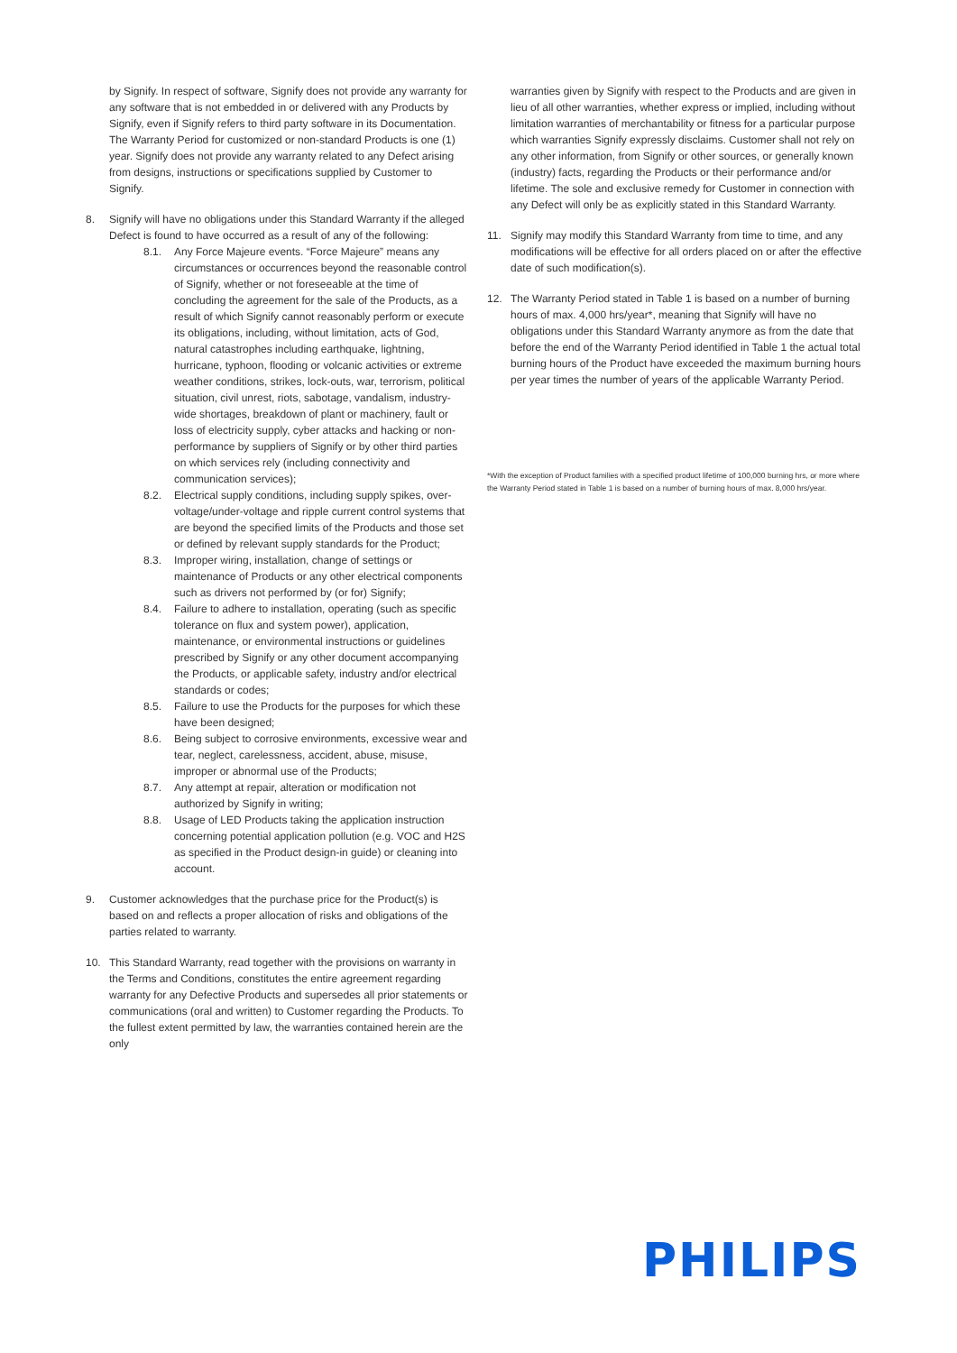by Signify. In respect of software, Signify does not provide any warranty for any software that is not embedded in or delivered with any Products by Signify, even if Signify refers to third party software in its Documentation. The Warranty Period for customized or non-standard Products is one (1) year. Signify does not provide any warranty related to any Defect arising from designs, instructions or specifications supplied by Customer to Signify.
8. Signify will have no obligations under this Standard Warranty if the alleged Defect is found to have occurred as a result of any of the following:
8.1. Any Force Majeure events. “Force Majeure” means any circumstances or occurrences beyond the reasonable control of Signify, whether or not foreseeable at the time of concluding the agreement for the sale of the Products, as a result of which Signify cannot reasonably perform or execute its obligations, including, without limitation, acts of God, natural catastrophes including earthquake, lightning, hurricane, typhoon, flooding or volcanic activities or extreme weather conditions, strikes, lock-outs, war, terrorism, political situation, civil unrest, riots, sabotage, vandalism, industry-wide shortages, breakdown of plant or machinery, fault or loss of electricity supply, cyber attacks and hacking or non-performance by suppliers of Signify or by other third parties on which services rely (including connectivity and communication services);
8.2. Electrical supply conditions, including supply spikes, over-voltage/under-voltage and ripple current control systems that are beyond the specified limits of the Products and those set or defined by relevant supply standards for the Product;
8.3. Improper wiring, installation, change of settings or maintenance of Products or any other electrical components such as drivers not performed by (or for) Signify;
8.4. Failure to adhere to installation, operating (such as specific tolerance on flux and system power), application, maintenance, or environmental instructions or guidelines prescribed by Signify or any other document accompanying the Products, or applicable safety, industry and/or electrical standards or codes;
8.5. Failure to use the Products for the purposes for which these have been designed;
8.6. Being subject to corrosive environments, excessive wear and tear, neglect, carelessness, accident, abuse, misuse, improper or abnormal use of the Products;
8.7. Any attempt at repair, alteration or modification not authorized by Signify in writing;
8.8. Usage of LED Products taking the application instruction concerning potential application pollution (e.g. VOC and H2S as specified in the Product design-in guide) or cleaning into account.
9. Customer acknowledges that the purchase price for the Product(s) is based on and reflects a proper allocation of risks and obligations of the parties related to warranty.
10. This Standard Warranty, read together with the provisions on warranty in the Terms and Conditions, constitutes the entire agreement regarding warranty for any Defective Products and supersedes all prior statements or communications (oral and written) to Customer regarding the Products. To the fullest extent permitted by law, the warranties contained herein are the only
warranties given by Signify with respect to the Products and are given in lieu of all other warranties, whether express or implied, including without limitation warranties of merchantability or fitness for a particular purpose which warranties Signify expressly disclaims. Customer shall not rely on any other information, from Signify or other sources, or generally known (industry) facts, regarding the Products or their performance and/or lifetime. The sole and exclusive remedy for Customer in connection with any Defect will only be as explicitly stated in this Standard Warranty.
11. Signify may modify this Standard Warranty from time to time, and any modifications will be effective for all orders placed on or after the effective date of such modification(s).
12. The Warranty Period stated in Table 1 is based on a number of burning hours of max. 4,000 hrs/year*, meaning that Signify will have no obligations under this Standard Warranty anymore as from the date that before the end of the Warranty Period identified in Table 1 the actual total burning hours of the Product have exceeded the maximum burning hours per year times the number of years of the applicable Warranty Period.
*With the exception of Product families with a specified product lifetime of 100,000 burning hrs, or more where the Warranty Period stated in Table 1 is based on a number of burning hours of max. 8,000 hrs/year.
PHILIPS